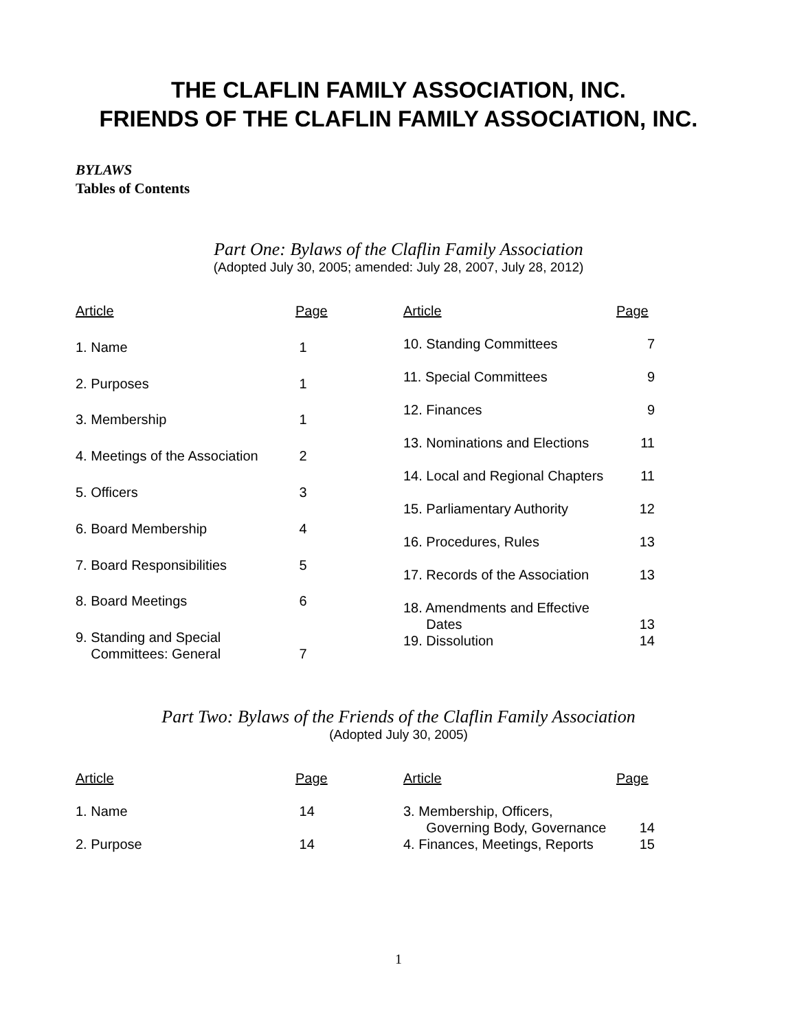THE CLAFLIN FAMILY ASSOCIATION, INC.
FRIENDS OF THE CLAFLIN FAMILY ASSOCIATION, INC.
BYLAWS
Tables of Contents
Part One: Bylaws of the Claflin Family Association
(Adopted July 30, 2005; amended: July 28, 2007, July 28, 2012)
| Article | Page |
| --- | --- |
| 1. Name | 1 |
| 2. Purposes | 1 |
| 3. Membership | 1 |
| 4. Meetings of the Association | 2 |
| 5. Officers | 3 |
| 6. Board Membership | 4 |
| 7. Board Responsibilities | 5 |
| 8. Board Meetings | 6 |
| 9. Standing and Special Committees: General | 7 |
| Article | Page |
| --- | --- |
| 10. Standing Committees | 7 |
| 11. Special Committees | 9 |
| 12. Finances | 9 |
| 13. Nominations and Elections | 11 |
| 14. Local and Regional Chapters | 11 |
| 15. Parliamentary Authority | 12 |
| 16. Procedures, Rules | 13 |
| 17. Records of the Association | 13 |
| 18. Amendments and Effective Dates | 13 |
| 19. Dissolution | 14 |
Part Two: Bylaws of the Friends of the Claflin Family Association
(Adopted July 30, 2005)
| Article | Page |
| --- | --- |
| 1. Name | 14 |
| 2. Purpose | 14 |
| Article | Page |
| --- | --- |
| 3. Membership, Officers, Governing Body, Governance | 14 |
| 4. Finances, Meetings, Reports | 15 |
1